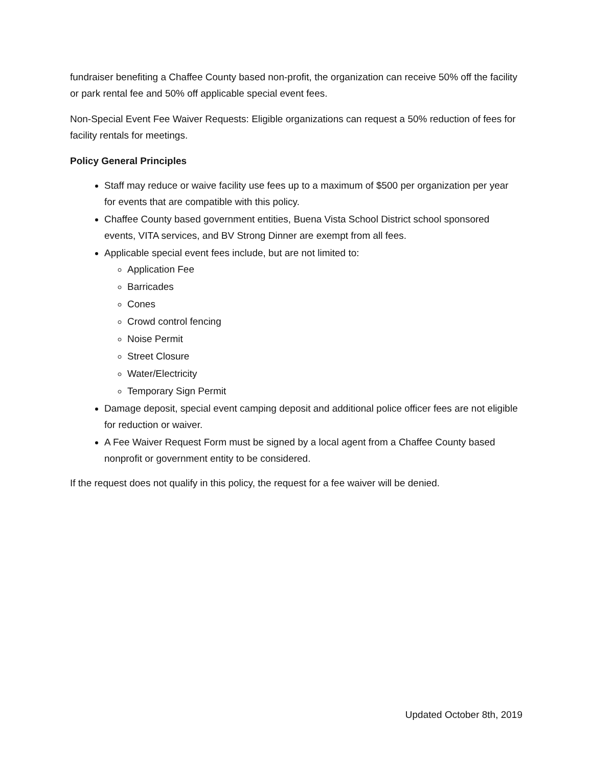fundraiser benefiting a Chaffee County based non-profit, the organization can receive 50% off the facility or park rental fee and 50% off applicable special event fees.
Non-Special Event Fee Waiver Requests: Eligible organizations can request a 50% reduction of fees for facility rentals for meetings.
Policy General Principles
Staff may reduce or waive facility use fees up to a maximum of $500 per organization per year for events that are compatible with this policy.
Chaffee County based government entities, Buena Vista School District school sponsored events, VITA services, and BV Strong Dinner are exempt from all fees.
Applicable special event fees include, but are not limited to:
Application Fee
Barricades
Cones
Crowd control fencing
Noise Permit
Street Closure
Water/Electricity
Temporary Sign Permit
Damage deposit, special event camping deposit and additional police officer fees are not eligible for reduction or waiver.
A Fee Waiver Request Form must be signed by a local agent from a Chaffee County based nonprofit or government entity to be considered.
If the request does not qualify in this policy, the request for a fee waiver will be denied.
Updated October 8th, 2019